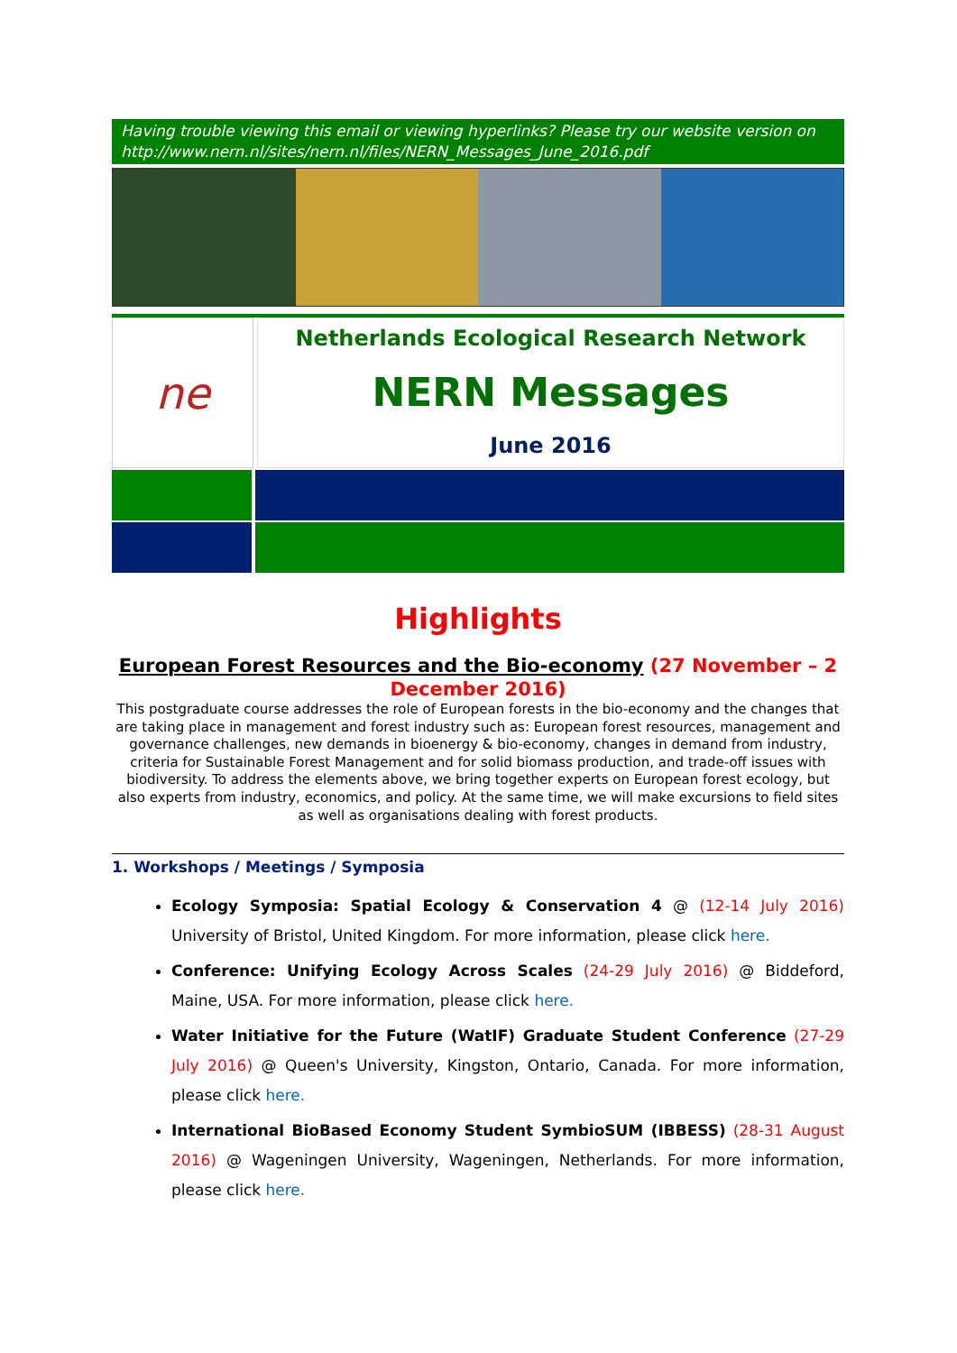Having trouble viewing this email or viewing hyperlinks? Please try our website version on http://www.nern.nl/sites/nern.nl/files/NERN_Messages_June_2016.pdf
ne
Netherlands Ecological Research Network
NERN Messages
June 2016
Highlights
European Forest Resources and the Bio-economy (27 November – 2 December 2016)
This postgraduate course addresses the role of European forests in the bio-economy and the changes that are taking place in management and forest industry such as: European forest resources, management and governance challenges, new demands in bioenergy & bio-economy, changes in demand from industry, criteria for Sustainable Forest Management and for solid biomass production, and trade-off issues with biodiversity. To address the elements above, we bring together experts on European forest ecology, but also experts from industry, economics, and policy. At the same time, we will make excursions to field sites as well as organisations dealing with forest products.
1. Workshops / Meetings / Symposia
Ecology Symposia: Spatial Ecology & Conservation 4 @ (12-14 July 2016) University of Bristol, United Kingdom. For more information, please click here.
Conference: Unifying Ecology Across Scales (24-29 July 2016) @ Biddeford, Maine, USA. For more information, please click here.
Water Initiative for the Future (WatIF) Graduate Student Conference (27-29 July 2016) @ Queen's University, Kingston, Ontario, Canada. For more information, please click here.
International BioBased Economy Student SymbioSUM (IBBESS) (28-31 August 2016) @ Wageningen University, Wageningen, Netherlands. For more information, please click here.